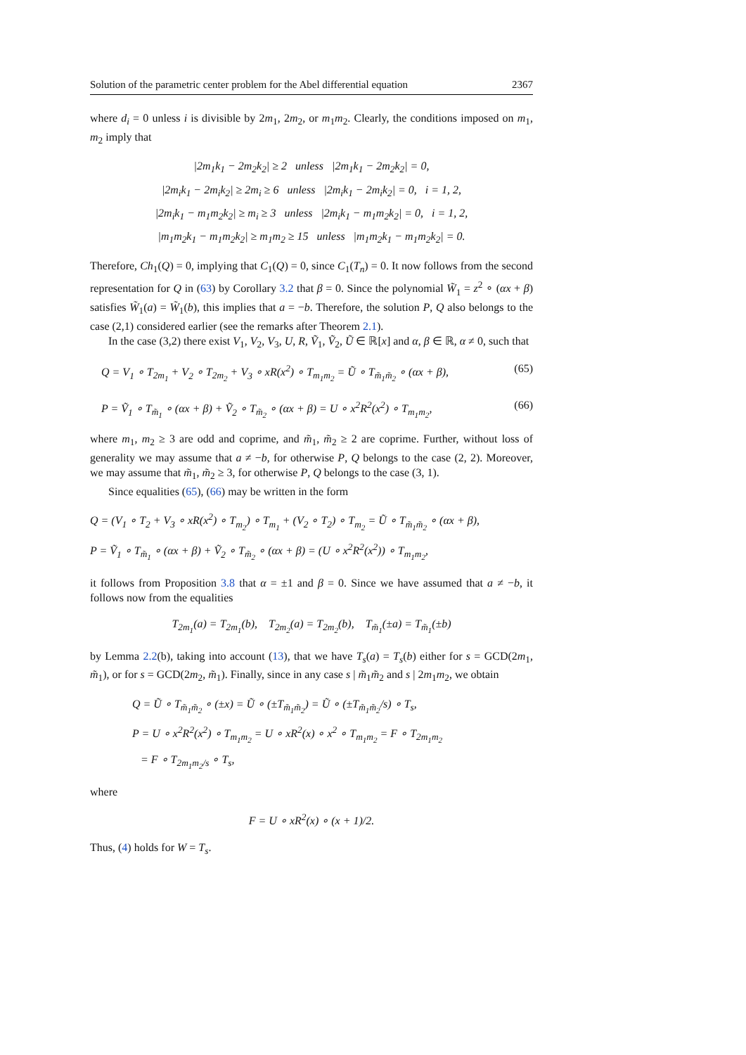Solution of the parametric center problem for the Abel differential equation 2367
where d<sub>i</sub> = 0 unless i is divisible by 2m<sub>1</sub>, 2m<sub>2</sub>, or m<sub>1</sub>m<sub>2</sub>. Clearly, the conditions imposed on m<sub>1</sub>, m<sub>2</sub> imply that
|2m<sub>1</sub>k<sub>1</sub> − 2m<sub>2</sub>k<sub>2</sub>| ≥ 2 unless |2m<sub>1</sub>k<sub>1</sub> − 2m<sub>2</sub>k<sub>2</sub>| = 0,
|2m<sub>i</sub>k<sub>1</sub> − 2m<sub>i</sub>k<sub>2</sub>| ≥ 2m<sub>i</sub> ≥ 6 unless |2m<sub>i</sub>k<sub>1</sub> − 2m<sub>i</sub>k<sub>2</sub>| = 0, i = 1, 2,
|2m<sub>i</sub>k<sub>1</sub> − m<sub>1</sub>m<sub>2</sub>k<sub>2</sub>| ≥ m<sub>i</sub> ≥ 3 unless |2m<sub>i</sub>k<sub>1</sub> − m<sub>1</sub>m<sub>2</sub>k<sub>2</sub>| = 0, i = 1, 2,
|m<sub>1</sub>m<sub>2</sub>k<sub>1</sub> − m<sub>1</sub>m<sub>2</sub>k<sub>2</sub>| ≥ m<sub>1</sub>m<sub>2</sub> ≥ 15 unless |m<sub>1</sub>m<sub>2</sub>k<sub>1</sub> − m<sub>1</sub>m<sub>2</sub>k<sub>2</sub>| = 0.
Therefore, Ch<sub>1</sub>(Q) = 0, implying that C<sub>1</sub>(Q) = 0, since C<sub>1</sub>(T<sub>n</sub>) = 0. It now follows from the second representation for Q in (63) by Corollary 3.2 that β = 0. Since the polynomial W̃<sub>1</sub> = z<sup>2</sup> ∘ (αx + β) satisfies W̃<sub>1</sub>(a) = W̃<sub>1</sub>(b), this implies that a = −b. Therefore, the solution P, Q also belongs to the case (2,1) considered earlier (see the remarks after Theorem 2.1).
In the case (3,2) there exist V<sub>1</sub>, V<sub>2</sub>, V<sub>3</sub>, U, R, Ṽ<sub>1</sub>, Ṽ<sub>2</sub>, Ũ ∈ ℝ[x] and α, β ∈ ℝ, α ≠ 0, such that
Q = V<sub>1</sub> ∘ T<sub>2m<sub>1</sub></sub> + V<sub>2</sub> ∘ T<sub>2m<sub>2</sub></sub> + V<sub>3</sub> ∘ xR(x<sup>2</sup>) ∘ T<sub>m<sub>1</sub>m<sub>2</sub></sub> = Ũ ∘ T<sub>m̃<sub>1</sub>m̃<sub>2</sub></sub> ∘ (αx + β), (65)
P = Ṽ<sub>1</sub> ∘ T<sub>m̃<sub>1</sub></sub> ∘ (αx + β) + Ṽ<sub>2</sub> ∘ T<sub>m̃<sub>2</sub></sub> ∘ (αx + β) = U ∘ x<sup>2</sup>R<sup>2</sup>(x<sup>2</sup>) ∘ T<sub>m<sub>1</sub>m<sub>2</sub></sub>, (66)
where m<sub>1</sub>, m<sub>2</sub> ≥ 3 are odd and coprime, and m̃<sub>1</sub>, m̃<sub>2</sub> ≥ 2 are coprime. Further, without loss of generality we may assume that a ≠ −b, for otherwise P, Q belongs to the case (2, 2). Moreover, we may assume that m̃<sub>1</sub>, m̃<sub>2</sub> ≥ 3, for otherwise P, Q belongs to the case (3, 1).
Since equalities (65), (66) may be written in the form
Q = (V<sub>1</sub> ∘ T<sub>2</sub> + V<sub>3</sub> ∘ xR(x<sup>2</sup>) ∘ T<sub>m<sub>2</sub></sub>) ∘ T<sub>m<sub>1</sub></sub> + (V<sub>2</sub> ∘ T<sub>2</sub>) ∘ T<sub>m<sub>2</sub></sub> = Ũ ∘ T<sub>m̃<sub>1</sub>m̃<sub>2</sub></sub> ∘ (αx + β),
P = Ṽ<sub>1</sub> ∘ T<sub>m̃<sub>1</sub></sub> ∘ (αx + β) + Ṽ<sub>2</sub> ∘ T<sub>m̃<sub>2</sub></sub> ∘ (αx + β) = (U ∘ x<sup>2</sup>R<sup>2</sup>(x<sup>2</sup>)) ∘ T<sub>m<sub>1</sub>m<sub>2</sub></sub>,
it follows from Proposition 3.8 that α = ±1 and β = 0. Since we have assumed that a ≠ −b, it follows now from the equalities
T<sub>2m<sub>1</sub></sub>(a) = T<sub>2m<sub>1</sub></sub>(b), T<sub>2m<sub>2</sub></sub>(a) = T<sub>2m<sub>2</sub></sub>(b), T<sub>m̃<sub>1</sub></sub>(±a) = T<sub>m̃<sub>1</sub></sub>(±b)
by Lemma 2.2(b), taking into account (13), that we have T<sub>s</sub>(a) = T<sub>s</sub>(b) either for s = GCD(2m<sub>1</sub>, m̃<sub>1</sub>), or for s = GCD(2m<sub>2</sub>, m̃<sub>1</sub>). Finally, since in any case s | m̃<sub>1</sub>m̃<sub>2</sub> and s | 2m<sub>1</sub>m<sub>2</sub>, we obtain
Q = Ũ ∘ T<sub>m̃<sub>1</sub>m̃<sub>2</sub></sub> ∘ (±x) = Ũ ∘ (±T<sub>m̃<sub>1</sub>m̃<sub>2</sub></sub>) = Ũ ∘ (±T<sub>m̃<sub>1</sub>m̃<sub>2</sub></sub>/s) ∘ T<sub>s</sub>,
P = U ∘ x<sup>2</sup>R<sup>2</sup>(x<sup>2</sup>) ∘ T<sub>m<sub>1</sub>m<sub>2</sub></sub> = U ∘ xR<sup>2</sup>(x) ∘ x<sup>2</sup> ∘ T<sub>m<sub>1</sub>m<sub>2</sub></sub> = F ∘ T<sub>2m<sub>1</sub>m<sub>2</sub></sub>
= F ∘ T<sub>2m<sub>1</sub>m<sub>2</sub>/s</sub> ∘ T<sub>s</sub>,
where
F = U ∘ xR<sup>2</sup>(x) ∘ (x + 1)/2.
Thus, (4) holds for W = T<sub>s</sub>.